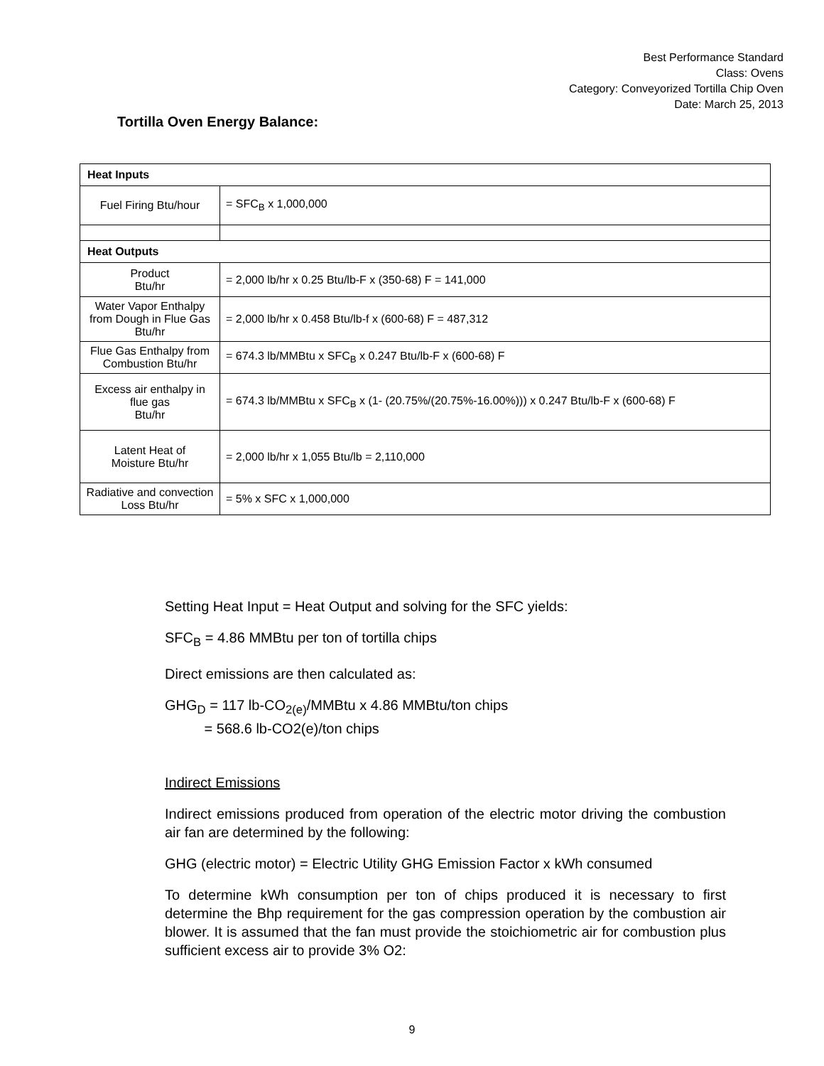Best Performance Standard
Class: Ovens
Category: Conveyorized Tortilla Chip Oven
Date: March 25, 2013
Tortilla Oven Energy Balance:
| Heat Inputs | |
| --- | --- |
| Fuel Firing Btu/hour | = SFC<sub>B</sub> x 1,000,000 |
| Heat Outputs | |
| Product Btu/hr | = 2,000 lb/hr x 0.25 Btu/lb-F x (350-68) F = 141,000 |
| Water Vapor Enthalpy from Dough in Flue Gas Btu/hr | = 2,000 lb/hr x 0.458 Btu/lb-f x (600-68) F = 487,312 |
| Flue Gas Enthalpy from Combustion Btu/hr | = 674.3 lb/MMBtu x SFC<sub>B</sub> x 0.247 Btu/lb-F x (600-68) F |
| Excess air enthalpy in flue gas Btu/hr | = 674.3 lb/MMBtu x SFC<sub>B</sub> x (1- (20.75%/(20.75%-16.00%))) x 0.247 Btu/lb-F x (600-68) F |
| Latent Heat of Moisture Btu/hr | = 2,000 lb/hr x 1,055 Btu/lb = 2,110,000 |
| Radiative and convection Loss Btu/hr | = 5% x SFC x 1,000,000 |
Setting Heat Input = Heat Output and solving for the SFC yields:
SFC<sub>B</sub> = 4.86 MMBtu per ton of tortilla chips
Direct emissions are then calculated as:
GHG<sub>D</sub> = 117 lb-CO<sub>2(e)</sub>/MMBtu x 4.86 MMBtu/ton chips
= 568.6 lb-CO2(e)/ton chips
Indirect Emissions
Indirect emissions produced from operation of the electric motor driving the combustion air fan are determined by the following:
GHG (electric motor) = Electric Utility GHG Emission Factor x kWh consumed
To determine kWh consumption per ton of chips produced it is necessary to first determine the Bhp requirement for the gas compression operation by the combustion air blower. It is assumed that the fan must provide the stoichiometric air for combustion plus sufficient excess air to provide 3% O2:
9